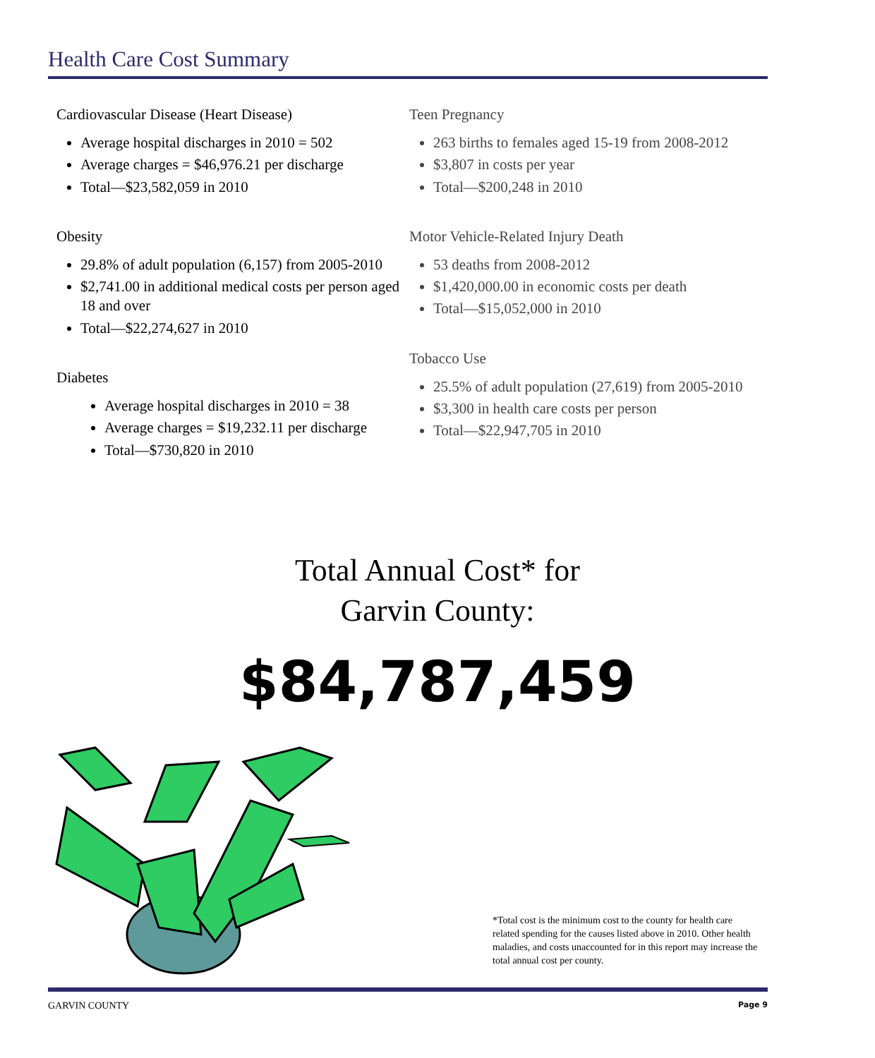Health Care Cost Summary
Cardiovascular Disease (Heart Disease)
Average hospital discharges in 2010 = 502
Average charges = $46,976.21 per discharge
Total—$23,582,059 in 2010
Obesity
29.8% of adult population (6,157) from 2005-2010
$2,741.00 in additional medical costs per person aged 18 and over
Total—$22,274,627 in 2010
Diabetes
Average hospital discharges in 2010 = 38
Average charges = $19,232.11 per discharge
Total—$730,820 in 2010
Teen Pregnancy
263 births to females aged 15-19 from 2008-2012
$3,807 in costs per year
Total—$200,248 in 2010
Motor Vehicle-Related Injury Death
53 deaths from 2008-2012
$1,420,000.00 in economic costs per death
Total—$15,052,000 in 2010
Tobacco Use
25.5% of adult population (27,619) from 2005-2010
$3,300 in health care costs per person
Total—$22,947,705 in 2010
Total Annual Cost* for
Garvin County:
$84,787,459
*Total cost is the minimum cost to the county for health care related spending for the causes listed above in 2010. Other health maladies, and costs unaccounted for in this report may increase the total annual cost per county.
GARVIN COUNTY Page 9